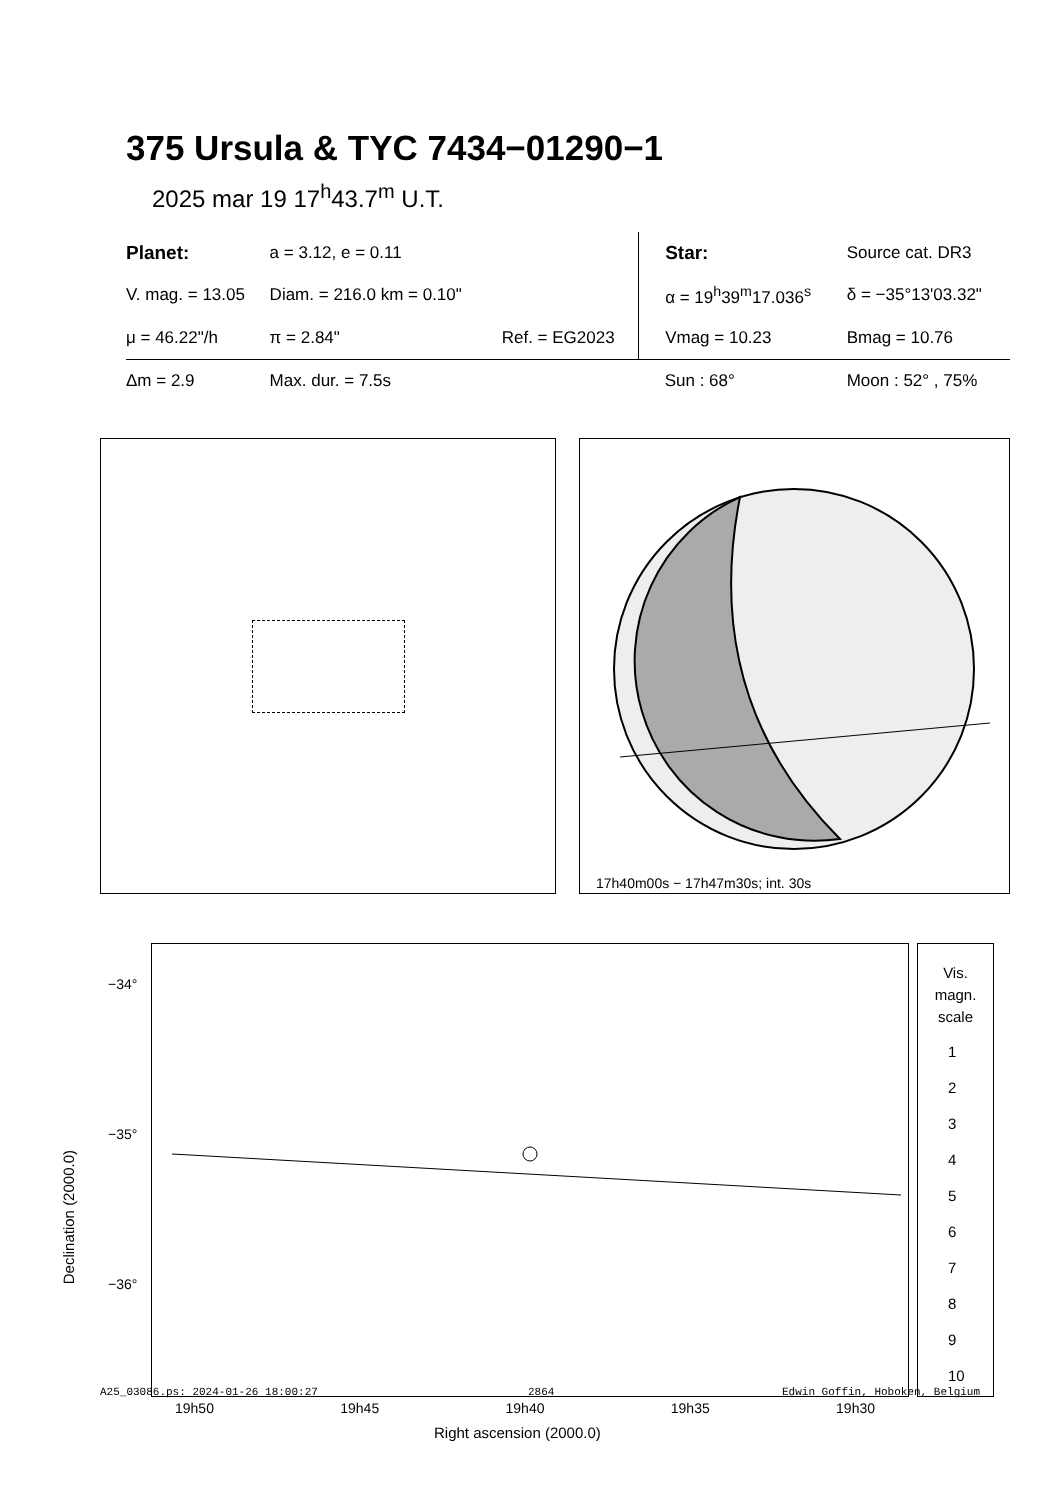375 Ursula & TYC 7434−01290−1
2025 mar 19 17<sup>h</sup>43.7<sup>m</sup> U.T.
| Planet: | a = 3.12, e = 0.11 | | Star: | Source cat. DR3 |
| V. mag. = 13.05 | Diam. = 216.0 km = 0.10" | | α = 19<sup>h</sup>39<sup>m</sup>17.036<sup>s</sup> | δ = −35°13'03.32" |
| μ = 46.22"/h | π = 2.84" | Ref. = EG2023 | Vmag = 10.23 | Bmag = 10.76 |
| Δm = 2.9 | Max. dur. = 7.5s | | Sun : 68° | Moon : 52° , 75% |
17h40m00s − 17h47m30s; int. 30s
−34°
−35°
−36°
Declination (2000.0)
19h50 19h45 19h40 19h35 19h30
Right ascension (2000.0)
Vis.
magn.
scale
1
2
3
4
5
6
7
8
9
10
A25_03086.ps: 2024-01-26 18:00:27
2864 Edwin Goffin, Hoboken, Belgium